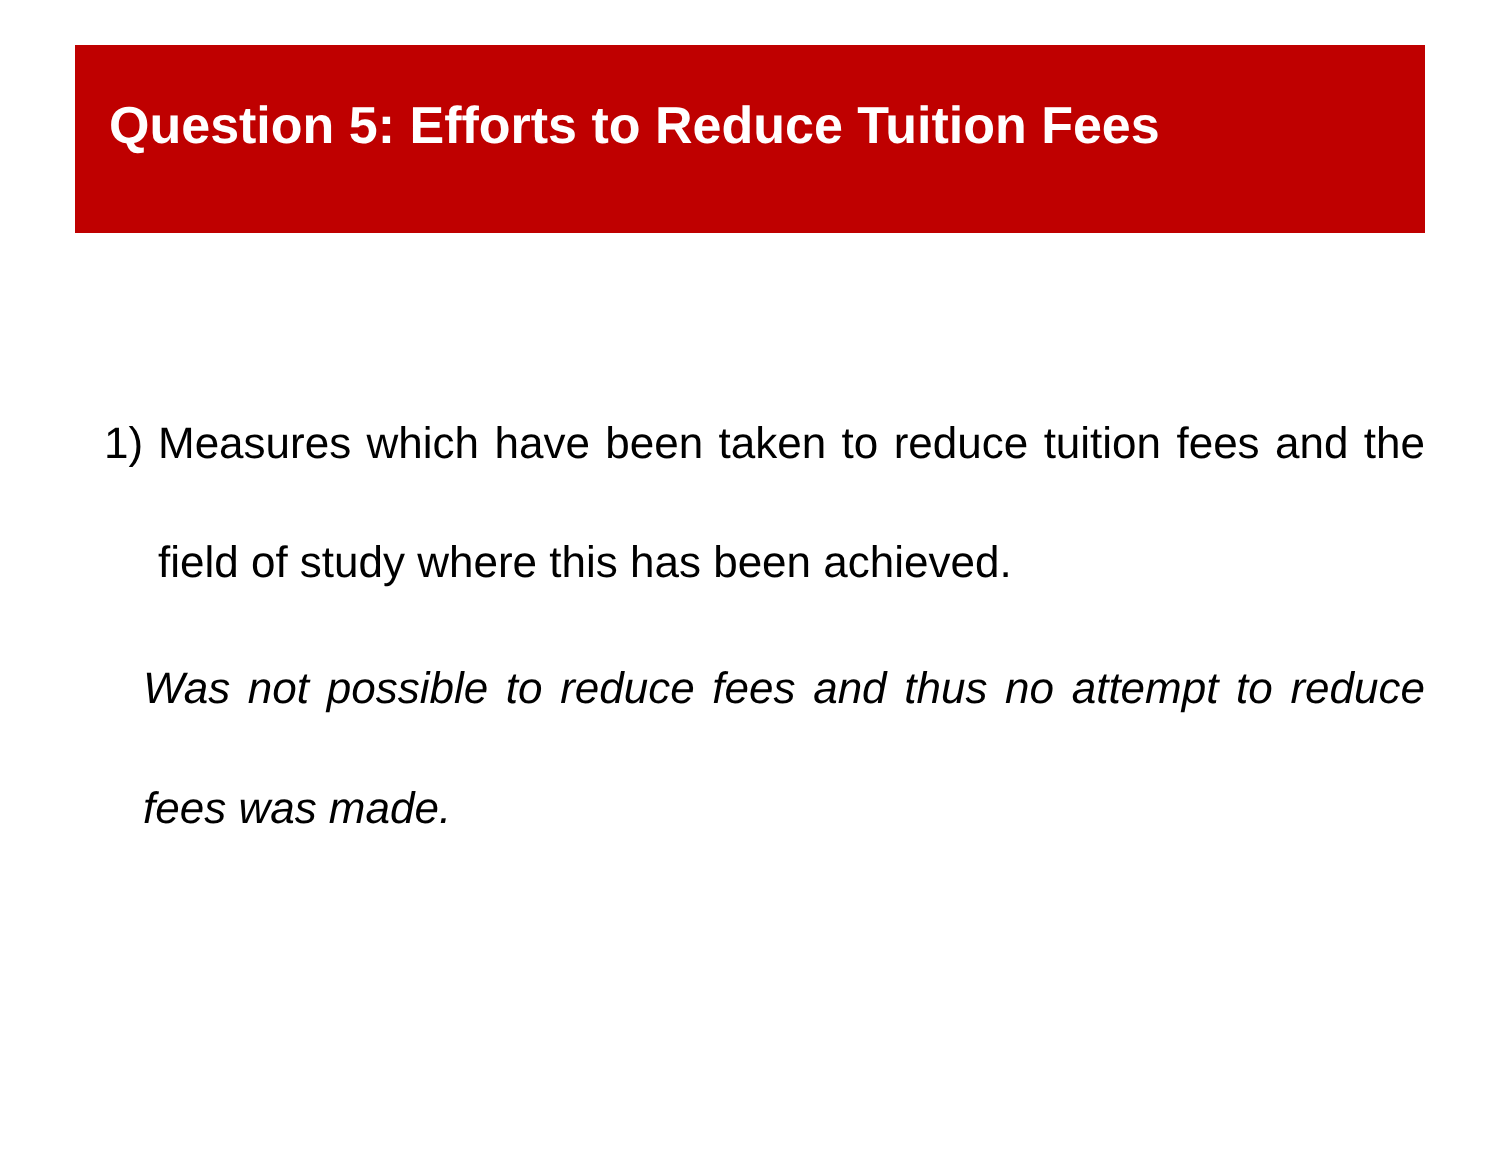Question 5: Efforts to Reduce Tuition Fees
1) Measures which have been taken to reduce tuition fees and the field of study where this has been achieved.
Was not possible to reduce fees and thus no attempt to reduce fees was made.